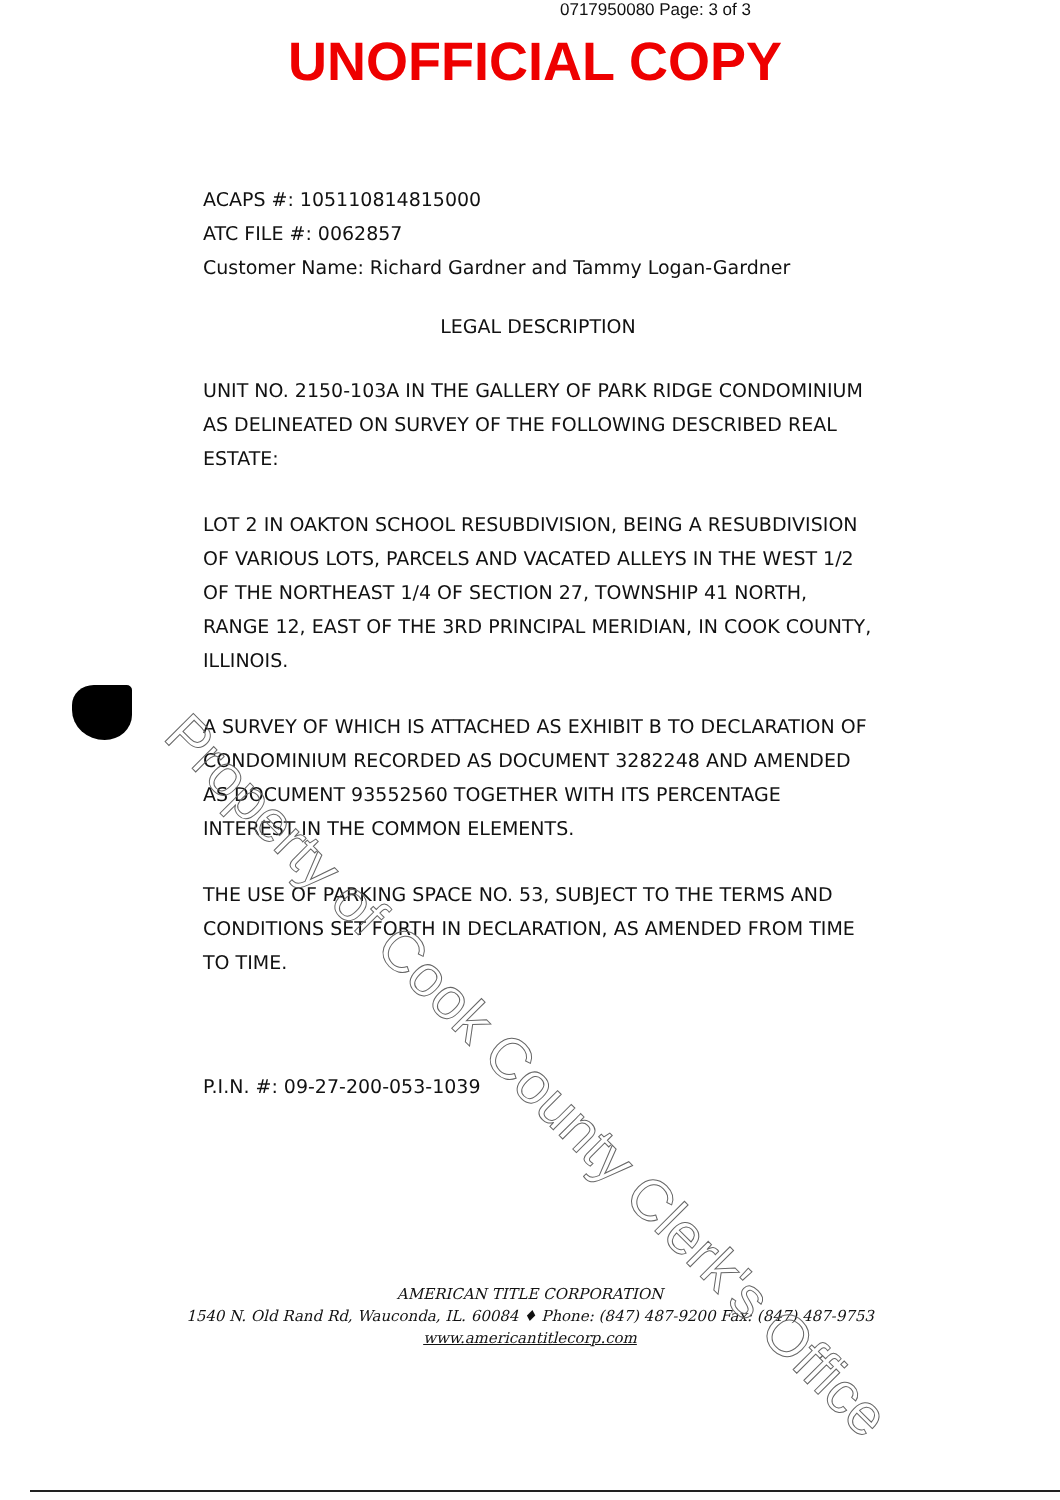0717950080 Page: 3 of 3
UNOFFICIAL COPY
ACAPS #: 105110814815000
ATC FILE #: 0062857
Customer Name: Richard Gardner and Tammy Logan-Gardner
LEGAL DESCRIPTION
UNIT NO. 2150-103A IN THE GALLERY OF PARK RIDGE CONDOMINIUM AS DELINEATED ON SURVEY OF THE FOLLOWING DESCRIBED REAL ESTATE:
LOT 2 IN OAKTON SCHOOL RESUBDIVISION, BEING A RESUBDIVISION OF VARIOUS LOTS, PARCELS AND VACATED ALLEYS IN THE WEST 1/2 OF THE NORTHEAST 1/4 OF SECTION 27, TOWNSHIP 41 NORTH, RANGE 12, EAST OF THE 3RD PRINCIPAL MERIDIAN, IN COOK COUNTY, ILLINOIS.
A SURVEY OF WHICH IS ATTACHED AS EXHIBIT B TO DECLARATION OF CONDOMINIUM RECORDED AS DOCUMENT 3282248 AND AMENDED AS DOCUMENT 93552560 TOGETHER WITH ITS PERCENTAGE INTEREST IN THE COMMON ELEMENTS.
THE USE OF PARKING SPACE NO. 53, SUBJECT TO THE TERMS AND CONDITIONS SET FORTH IN DECLARATION, AS AMENDED FROM TIME TO TIME.
P.I.N. #: 09-27-200-053-1039
AMERICAN TITLE CORPORATION
1540 N. Old Rand Rd, Wauconda, IL. 60084 ♦ Phone: (847) 487-9200 Fax: (847) 487-9753
www.americantitlecorp.com
Property of Cook County Clerk's Office